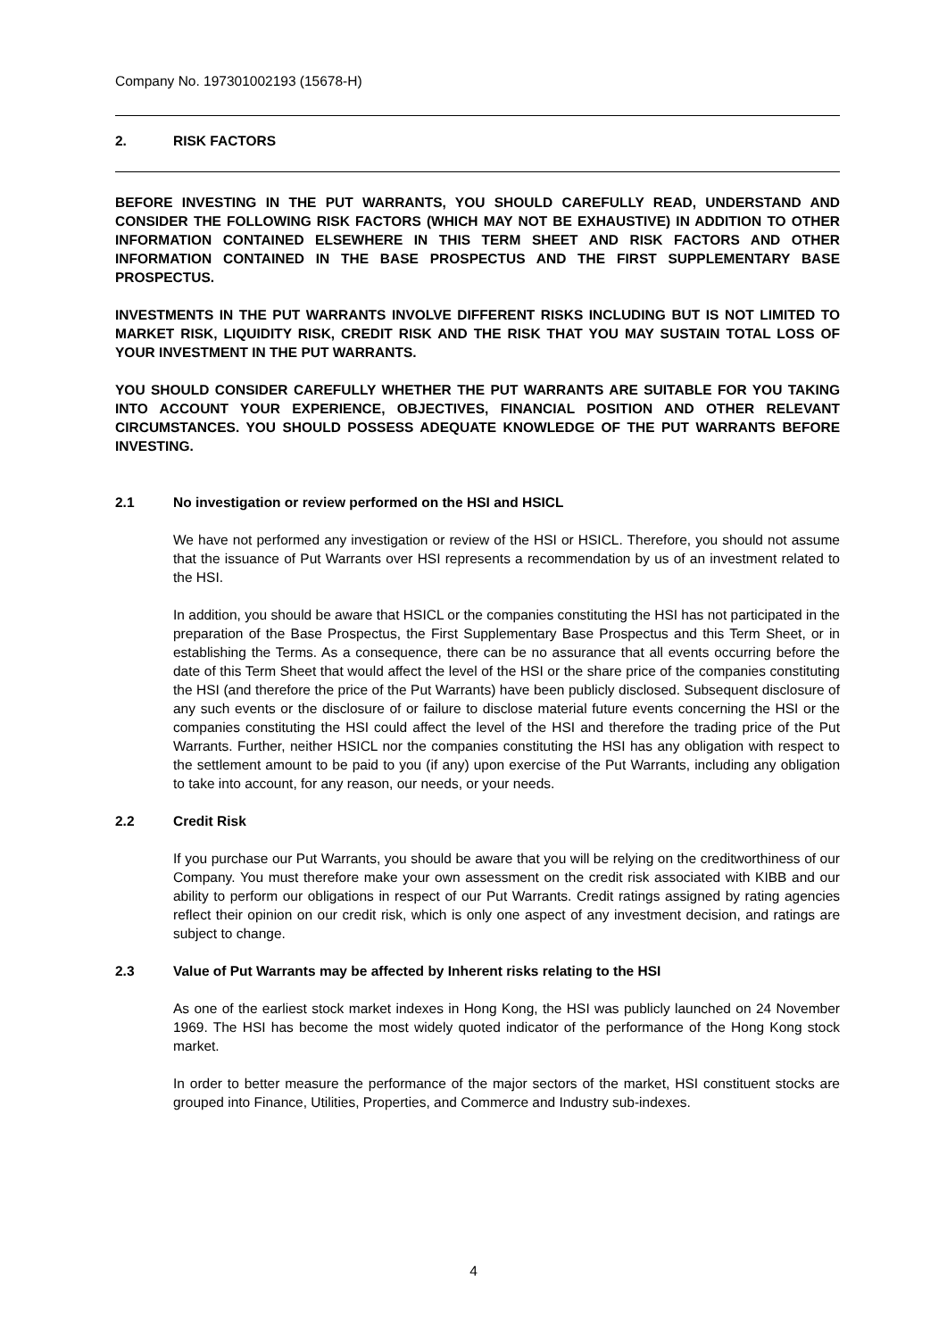Company No. 197301002193 (15678-H)
2. RISK FACTORS
BEFORE INVESTING IN THE PUT WARRANTS, YOU SHOULD CAREFULLY READ, UNDERSTAND AND CONSIDER THE FOLLOWING RISK FACTORS (WHICH MAY NOT BE EXHAUSTIVE) IN ADDITION TO OTHER INFORMATION CONTAINED ELSEWHERE IN THIS TERM SHEET AND RISK FACTORS AND OTHER INFORMATION CONTAINED IN THE BASE PROSPECTUS AND THE FIRST SUPPLEMENTARY BASE PROSPECTUS.
INVESTMENTS IN THE PUT WARRANTS INVOLVE DIFFERENT RISKS INCLUDING BUT IS NOT LIMITED TO MARKET RISK, LIQUIDITY RISK, CREDIT RISK AND THE RISK THAT YOU MAY SUSTAIN TOTAL LOSS OF YOUR INVESTMENT IN THE PUT WARRANTS.
YOU SHOULD CONSIDER CAREFULLY WHETHER THE PUT WARRANTS ARE SUITABLE FOR YOU TAKING INTO ACCOUNT YOUR EXPERIENCE, OBJECTIVES, FINANCIAL POSITION AND OTHER RELEVANT CIRCUMSTANCES. YOU SHOULD POSSESS ADEQUATE KNOWLEDGE OF THE PUT WARRANTS BEFORE INVESTING.
2.1 No investigation or review performed on the HSI and HSICL
We have not performed any investigation or review of the HSI or HSICL. Therefore, you should not assume that the issuance of Put Warrants over HSI represents a recommendation by us of an investment related to the HSI.
In addition, you should be aware that HSICL or the companies constituting the HSI has not participated in the preparation of the Base Prospectus, the First Supplementary Base Prospectus and this Term Sheet, or in establishing the Terms. As a consequence, there can be no assurance that all events occurring before the date of this Term Sheet that would affect the level of the HSI or the share price of the companies constituting the HSI (and therefore the price of the Put Warrants) have been publicly disclosed. Subsequent disclosure of any such events or the disclosure of or failure to disclose material future events concerning the HSI or the companies constituting the HSI could affect the level of the HSI and therefore the trading price of the Put Warrants. Further, neither HSICL nor the companies constituting the HSI has any obligation with respect to the settlement amount to be paid to you (if any) upon exercise of the Put Warrants, including any obligation to take into account, for any reason, our needs, or your needs.
2.2 Credit Risk
If you purchase our Put Warrants, you should be aware that you will be relying on the creditworthiness of our Company. You must therefore make your own assessment on the credit risk associated with KIBB and our ability to perform our obligations in respect of our Put Warrants. Credit ratings assigned by rating agencies reflect their opinion on our credit risk, which is only one aspect of any investment decision, and ratings are subject to change.
2.3 Value of Put Warrants may be affected by Inherent risks relating to the HSI
As one of the earliest stock market indexes in Hong Kong, the HSI was publicly launched on 24 November 1969. The HSI has become the most widely quoted indicator of the performance of the Hong Kong stock market.
In order to better measure the performance of the major sectors of the market, HSI constituent stocks are grouped into Finance, Utilities, Properties, and Commerce and Industry sub-indexes.
4